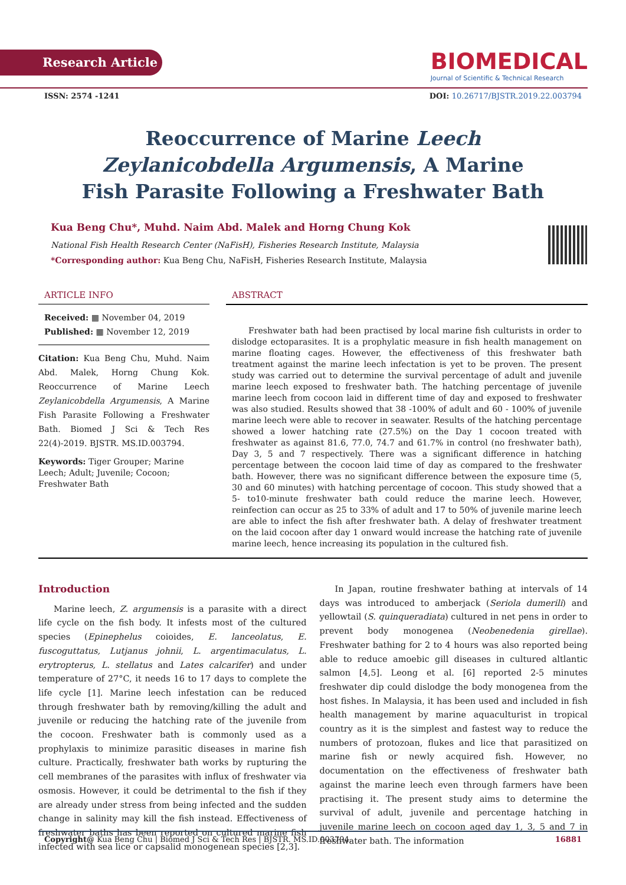Research Article
BIOMEDICAL
Journal of Scientific & Technical Research
ISSN: 2574 -1241 DOI: 10.26717/BJSTR.2019.22.003794
Reoccurrence of Marine Leech Zeylanicobdella Argumensis, A Marine Fish Parasite Following a Freshwater Bath
Kua Beng Chu*, Muhd. Naim Abd. Malek and Horng Chung Kok
National Fish Health Research Center (NaFisH), Fisheries Research Institute, Malaysia
*Corresponding author: Kua Beng Chu, NaFisH, Fisheries Research Institute, Malaysia
ARTICLE INFO
Received: ▦ November 04, 2019
Published: ▦ November 12, 2019
Citation: Kua Beng Chu, Muhd. Naim Abd. Malek, Horng Chung Kok. Reoccurrence of Marine Leech Zeylanicobdella Argumensis, A Marine Fish Parasite Following a Freshwater Bath. Biomed J Sci & Tech Res 22(4)-2019. BJSTR. MS.ID.003794.
Keywords: Tiger Grouper; Marine Leech; Adult; Juvenile; Cocoon; Freshwater Bath
ABSTRACT
Freshwater bath had been practised by local marine fish culturists in order to dislodge ectoparasites. It is a prophylatic measure in fish health management on marine floating cages. However, the effectiveness of this freshwater bath treatment against the marine leech infectation is yet to be proven. The present study was carried out to determine the survival percentage of adult and juvenile marine leech exposed to freshwater bath. The hatching percentage of juvenile marine leech from cocoon laid in different time of day and exposed to freshwater was also studied. Results showed that 38 -100% of adult and 60 - 100% of juvenile marine leech were able to recover in seawater. Results of the hatching percentage showed a lower hatching rate (27.5%) on the Day 1 cocoon treated with freshwater as against 81.6, 77.0, 74.7 and 61.7% in control (no freshwater bath), Day 3, 5 and 7 respectively. There was a significant difference in hatching percentage between the cocoon laid time of day as compared to the freshwater bath. However, there was no significant difference between the exposure time (5, 30 and 60 minutes) with hatching percentage of cocoon. This study showed that a 5- to10-minute freshwater bath could reduce the marine leech. However, reinfection can occur as 25 to 33% of adult and 17 to 50% of juvenile marine leech are able to infect the fish after freshwater bath. A delay of freshwater treatment on the laid cocoon after day 1 onward would increase the hatching rate of juvenile marine leech, hence increasing its population in the cultured fish.
Introduction
Marine leech, Z. argumensis is a parasite with a direct life cycle on the fish body. It infests most of the cultured species (Epinephelus coioides, E. lanceolatus, E. fuscoguttatus, Lutjanus johnii, L. argentimaculatus, L. erytropterus, L. stellatus and Lates calcarifer) and under temperature of 27°C, it needs 16 to 17 days to complete the life cycle [1]. Marine leech infestation can be reduced through freshwater bath by removing/killing the adult and juvenile or reducing the hatching rate of the juvenile from the cocoon. Freshwater bath is commonly used as a prophylaxis to minimize parasitic diseases in marine fish culture. Practically, freshwater bath works by rupturing the cell membranes of the parasites with influx of freshwater via osmosis. However, it could be detrimental to the fish if they are already under stress from being infected and the sudden change in salinity may kill the fish instead. Effectiveness of freshwater baths has been reported on cultured marine fish infected with sea lice or capsalid monogenean species [2,3].
In Japan, routine freshwater bathing at intervals of 14 days was introduced to amberjack (Seriola dumerili) and yellowtail (S. quinqueradiata) cultured in net pens in order to prevent body monogenea (Neobenedenia girellae). Freshwater bathing for 2 to 4 hours was also reported being able to reduce amoebic gill diseases in cultured altlantic salmon [4,5]. Leong et al. [6] reported 2-5 minutes freshwater dip could dislodge the body monogenea from the host fishes. In Malaysia, it has been used and included in fish health management by marine aquaculturist in tropical country as it is the simplest and fastest way to reduce the numbers of protozoan, flukes and lice that parasitized on marine fish or newly acquired fish. However, no documentation on the effectiveness of freshwater bath against the marine leech even through farmers have been practising it. The present study aims to determine the survival of adult, juvenile and percentage hatching in juvenile marine leech on cocoon aged day 1, 3, 5 and 7 in freshwater bath. The information
Copyright@ Kua Beng Chu | Biomed J Sci & Tech Res | BJSTR. MS.ID.003794. 16881